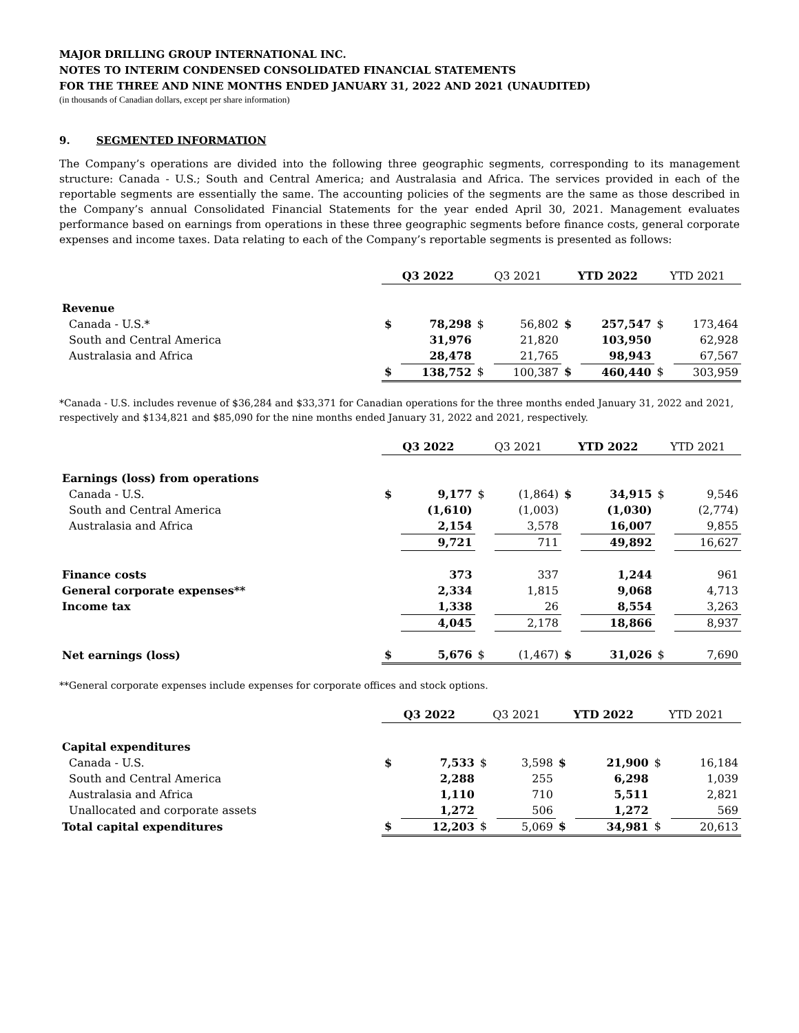MAJOR DRILLING GROUP INTERNATIONAL INC.
NOTES TO INTERIM CONDENSED CONSOLIDATED FINANCIAL STATEMENTS
FOR THE THREE AND NINE MONTHS ENDED JANUARY 31, 2022 AND 2021 (UNAUDITED)
(in thousands of Canadian dollars, except per share information)
9. SEGMENTED INFORMATION
The Company’s operations are divided into the following three geographic segments, corresponding to its management structure: Canada - U.S.; South and Central America; and Australasia and Africa. The services provided in each of the reportable segments are essentially the same. The accounting policies of the segments are the same as those described in the Company’s annual Consolidated Financial Statements for the year ended April 30, 2021. Management evaluates performance based on earnings from operations in these three geographic segments before finance costs, general corporate expenses and income taxes. Data relating to each of the Company’s reportable segments is presented as follows:
| | Q3 2022 | | Q3 2021 | | YTD 2022 | | YTD 2021 | |
| Revenue | | | | | | | | |
| Canada - U.S.* | $ | 78,298 | $ | 56,802 | $ | 257,547 | $ | 173,464 |
| South and Central America | | 31,976 | | 21,820 | | 103,950 | | 62,928 |
| Australasia and Africa | | 28,478 | | 21,765 | | 98,943 | | 67,567 |
| | $ | 138,752 | $ | 100,387 | $ | 460,440 | $ | 303,959 |
*Canada - U.S. includes revenue of $36,284 and $33,371 for Canadian operations for the three months ended January 31, 2022 and 2021, respectively and $134,821 and $85,090 for the nine months ended January 31, 2022 and 2021, respectively.
| | Q3 2022 | | Q3 2021 | | YTD 2022 | | YTD 2021 | |
| Earnings (loss) from operations | | | | | | | | |
| Canada - U.S. | $ | 9,177 | $ | (1,864) | $ | 34,915 | $ | 9,546 |
| South and Central America | | (1,610) | | (1,003) | | (1,030) | | (2,774) |
| Australasia and Africa | | 2,154 | | 3,578 | | 16,007 | | 9,855 |
| | | 9,721 | | 711 | | 49,892 | | 16,627 |
| Finance costs | | 373 | | 337 | | 1,244 | | 961 |
| General corporate expenses** | | 2,334 | | 1,815 | | 9,068 | | 4,713 |
| Income tax | | 1,338 | | 26 | | 8,554 | | 3,263 |
| | | 4,045 | | 2,178 | | 18,866 | | 8,937 |
| Net earnings (loss) | $ | 5,676 | $ | (1,467) | $ | 31,026 | $ | 7,690 |
**General corporate expenses include expenses for corporate offices and stock options.
| | Q3 2022 | | Q3 2021 | | YTD 2022 | | YTD 2021 | |
| Capital expenditures | | | | | | | | |
| Canada - U.S. | $ | 7,533 | $ | 3,598 | $ | 21,900 | $ | 16,184 |
| South and Central America | | 2,288 | | 255 | | 6,298 | | 1,039 |
| Australasia and Africa | | 1,110 | | 710 | | 5,511 | | 2,821 |
| Unallocated and corporate assets | | 1,272 | | 506 | | 1,272 | | 569 |
| Total capital expenditures | $ | 12,203 | $ | 5,069 | $ | 34,981 | $ | 20,613 |